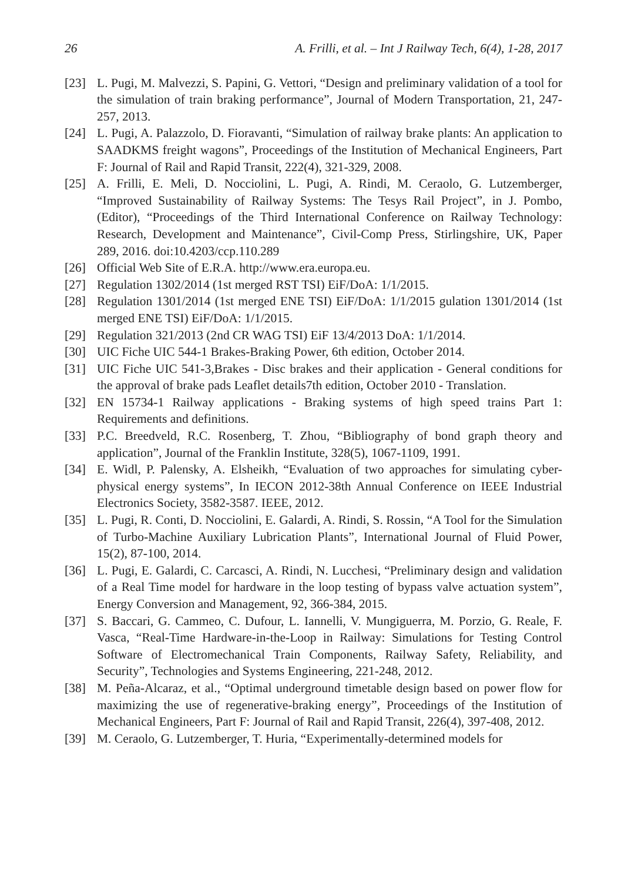26 A. Frilli, et al. – Int J Railway Tech, 6(4), 1-28, 2017
[23] L. Pugi, M. Malvezzi, S. Papini, G. Vettori, “Design and preliminary validation of a tool for the simulation of train braking performance”, Journal of Modern Transportation, 21, 247-257, 2013.
[24] L. Pugi, A. Palazzolo, D. Fioravanti, “Simulation of railway brake plants: An application to SAADKMS freight wagons”, Proceedings of the Institution of Mechanical Engineers, Part F: Journal of Rail and Rapid Transit, 222(4), 321-329, 2008.
[25] A. Frilli, E. Meli, D. Nocciolini, L. Pugi, A. Rindi, M. Ceraolo, G. Lutzemberger, “Improved Sustainability of Railway Systems: The Tesys Rail Project”, in J. Pombo, (Editor), “Proceedings of the Third International Conference on Railway Technology: Research, Development and Maintenance”, Civil-Comp Press, Stirlingshire, UK, Paper 289, 2016. doi:10.4203/ccp.110.289
[26] Official Web Site of E.R.A. http://www.era.europa.eu.
[27] Regulation 1302/2014 (1st merged RST TSI) EiF/DoA: 1/1/2015.
[28] Regulation 1301/2014 (1st merged ENE TSI) EiF/DoA: 1/1/2015 gulation 1301/2014 (1st merged ENE TSI) EiF/DoA: 1/1/2015.
[29] Regulation 321/2013 (2nd CR WAG TSI) EiF 13/4/2013 DoA: 1/1/2014.
[30] UIC Fiche UIC 544-1 Brakes-Braking Power, 6th edition, October 2014.
[31] UIC Fiche UIC 541-3,Brakes - Disc brakes and their application - General conditions for the approval of brake pads Leaflet details7th edition, October 2010 - Translation.
[32] EN 15734-1 Railway applications - Braking systems of high speed trains Part 1: Requirements and definitions.
[33] P.C. Breedveld, R.C. Rosenberg, T. Zhou, “Bibliography of bond graph theory and application”, Journal of the Franklin Institute, 328(5), 1067-1109, 1991.
[34] E. Widl, P. Palensky, A. Elsheikh, “Evaluation of two approaches for simulating cyber-physical energy systems”, In IECON 2012-38th Annual Conference on IEEE Industrial Electronics Society, 3582-3587. IEEE, 2012.
[35] L. Pugi, R. Conti, D. Nocciolini, E. Galardi, A. Rindi, S. Rossin, “A Tool for the Simulation of Turbo-Machine Auxiliary Lubrication Plants”, International Journal of Fluid Power, 15(2), 87-100, 2014.
[36] L. Pugi, E. Galardi, C. Carcasci, A. Rindi, N. Lucchesi, “Preliminary design and validation of a Real Time model for hardware in the loop testing of bypass valve actuation system”, Energy Conversion and Management, 92, 366-384, 2015.
[37] S. Baccari, G. Cammeo, C. Dufour, L. Iannelli, V. Mungiguerra, M. Porzio, G. Reale, F. Vasca, “Real-Time Hardware-in-the-Loop in Railway: Simulations for Testing Control Software of Electromechanical Train Components, Railway Safety, Reliability, and Security”, Technologies and Systems Engineering, 221-248, 2012.
[38] M. Peña-Alcaraz, et al., “Optimal underground timetable design based on power flow for maximizing the use of regenerative-braking energy”, Proceedings of the Institution of Mechanical Engineers, Part F: Journal of Rail and Rapid Transit, 226(4), 397-408, 2012.
[39] M. Ceraolo, G. Lutzemberger, T. Huria, “Experimentally-determined models for